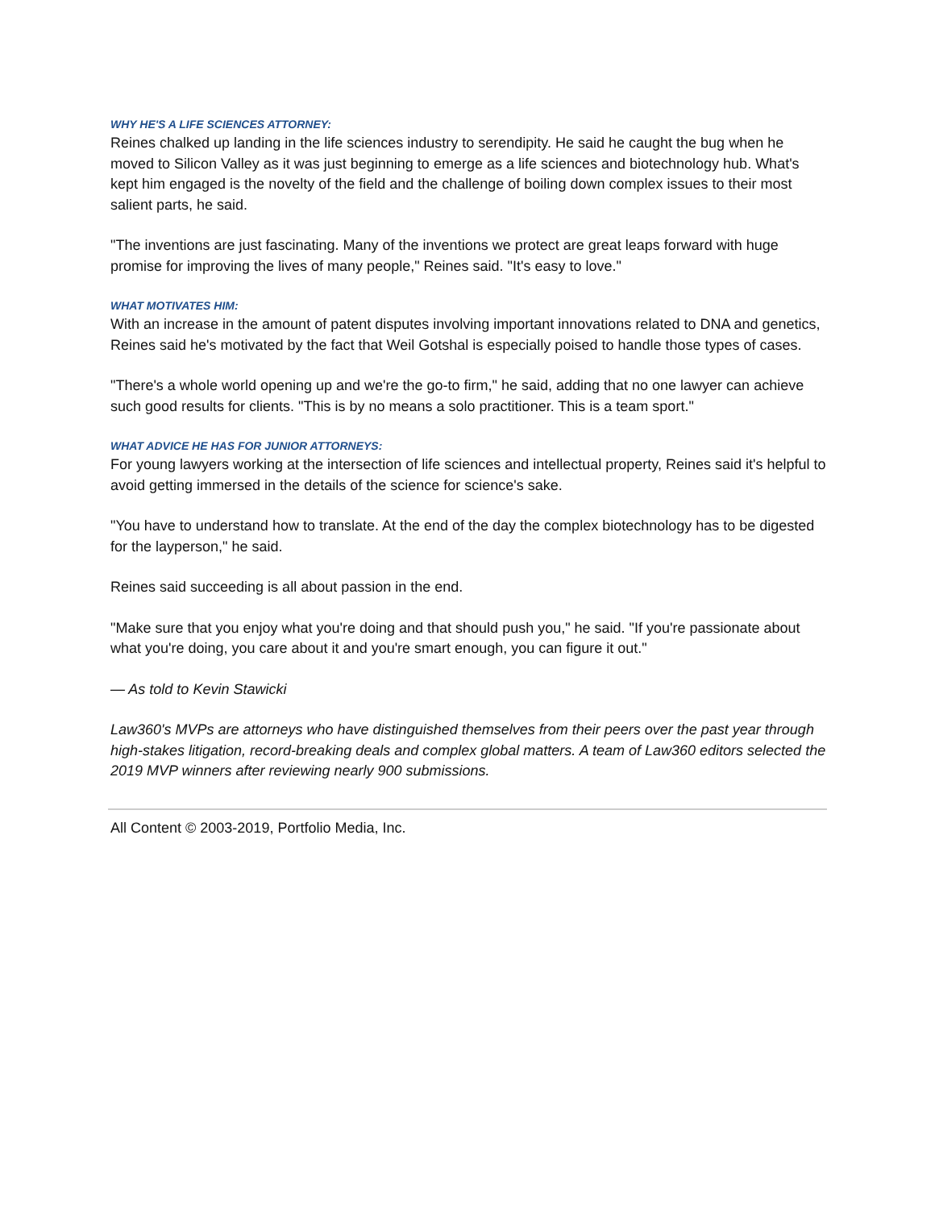WHY HE'S A LIFE SCIENCES ATTORNEY:
Reines chalked up landing in the life sciences industry to serendipity. He said he caught the bug when he moved to Silicon Valley as it was just beginning to emerge as a life sciences and biotechnology hub. What's kept him engaged is the novelty of the field and the challenge of boiling down complex issues to their most salient parts, he said.
"The inventions are just fascinating. Many of the inventions we protect are great leaps forward with huge promise for improving the lives of many people," Reines said. "It's easy to love."
WHAT MOTIVATES HIM:
With an increase in the amount of patent disputes involving important innovations related to DNA and genetics, Reines said he's motivated by the fact that Weil Gotshal is especially poised to handle those types of cases.
"There's a whole world opening up and we're the go-to firm," he said, adding that no one lawyer can achieve such good results for clients. "This is by no means a solo practitioner. This is a team sport."
WHAT ADVICE HE HAS FOR JUNIOR ATTORNEYS:
For young lawyers working at the intersection of life sciences and intellectual property, Reines said it's helpful to avoid getting immersed in the details of the science for science's sake.
"You have to understand how to translate. At the end of the day the complex biotechnology has to be digested for the layperson," he said.
Reines said succeeding is all about passion in the end.
"Make sure that you enjoy what you're doing and that should push you," he said. "If you're passionate about what you're doing, you care about it and you're smart enough, you can figure it out."
— As told to Kevin Stawicki
Law360's MVPs are attorneys who have distinguished themselves from their peers over the past year through high-stakes litigation, record-breaking deals and complex global matters. A team of Law360 editors selected the 2019 MVP winners after reviewing nearly 900 submissions.
All Content © 2003-2019, Portfolio Media, Inc.